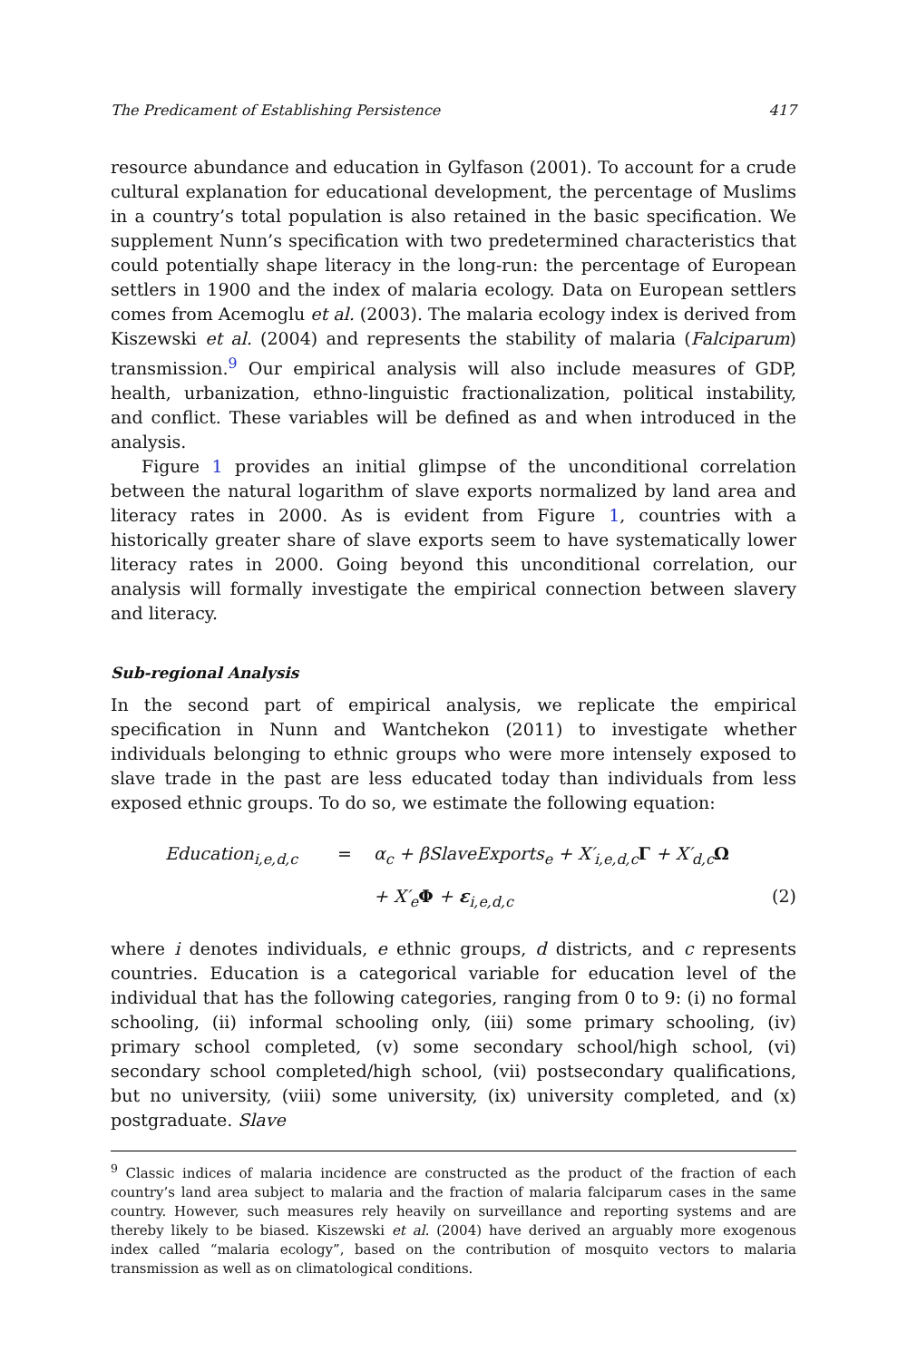The Predicament of Establishing Persistence 417
resource abundance and education in Gylfason (2001). To account for a crude cultural explanation for educational development, the percentage of Muslims in a country’s total population is also retained in the basic specification. We supplement Nunn’s specification with two predetermined characteristics that could potentially shape literacy in the long-run: the percentage of European settlers in 1900 and the index of malaria ecology. Data on European settlers comes from Acemoglu et al. (2003). The malaria ecology index is derived from Kiszewski et al. (2004) and represents the stability of malaria (Falciparum) transmission.<sup>9</sup> Our empirical analysis will also include measures of GDP, health, urbanization, ethno-linguistic fractionalization, political instability, and conflict. These variables will be defined as and when introduced in the analysis.
Figure 1 provides an initial glimpse of the unconditional correlation between the natural logarithm of slave exports normalized by land area and literacy rates in 2000. As is evident from Figure 1, countries with a historically greater share of slave exports seem to have systematically lower literacy rates in 2000. Going beyond this unconditional correlation, our analysis will formally investigate the empirical connection between slavery and literacy.
Sub-regional Analysis
In the second part of empirical analysis, we replicate the empirical specification in Nunn and Wantchekon (2011) to investigate whether individuals belonging to ethnic groups who were more intensely exposed to slave trade in the past are less educated today than individuals from less exposed ethnic groups. To do so, we estimate the following equation:
Education<sub>i,e,d,c</sub> = α<sub>c</sub> + βSlaveExports<sub>e</sub> + X′<sub>i,e,d,c</sub>Γ + X′<sub>d,c</sub>Ω
+ X′<sub>e</sub>Φ + ε<sub>i,e,d,c</sub> (2)
where i denotes individuals, e ethnic groups, d districts, and c represents countries. Education is a categorical variable for education level of the individual that has the following categories, ranging from 0 to 9: (i) no formal schooling, (ii) informal schooling only, (iii) some primary schooling, (iv) primary school completed, (v) some secondary school/high school, (vi) secondary school completed/high school, (vii) postsecondary qualifications, but no university, (viii) some university, (ix) university completed, and (x) postgraduate. Slave
<sup>9</sup> Classic indices of malaria incidence are constructed as the product of the fraction of each country’s land area subject to malaria and the fraction of malaria falciparum cases in the same country. However, such measures rely heavily on surveillance and reporting systems and are thereby likely to be biased. Kiszewski et al. (2004) have derived an arguably more exogenous index called “malaria ecology”, based on the contribution of mosquito vectors to malaria transmission as well as on climatological conditions.